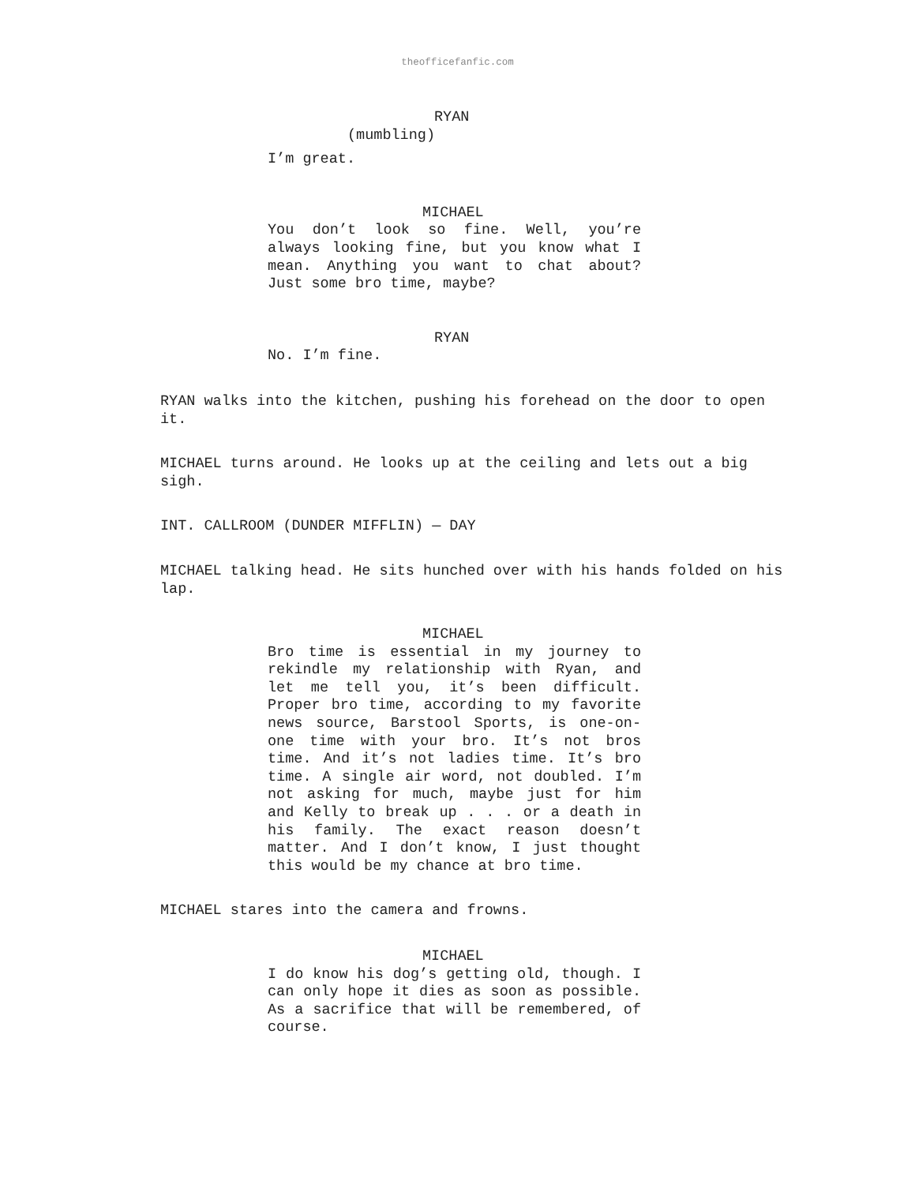theofficefanfic.com
RYAN
(mumbling)
I’m great.
MICHAEL
You don’t look so fine. Well, you’re always looking fine, but you know what I mean. Anything you want to chat about? Just some bro time, maybe?
RYAN
No. I’m fine.
RYAN walks into the kitchen, pushing his forehead on the door to open it.
MICHAEL turns around. He looks up at the ceiling and lets out a big sigh.
INT. CALLROOM (DUNDER MIFFLIN) — DAY
MICHAEL talking head. He sits hunched over with his hands folded on his lap.
MICHAEL
Bro time is essential in my journey to rekindle my relationship with Ryan, and let me tell you, it’s been difficult. Proper bro time, according to my favorite news source, Barstool Sports, is one-on-one time with your bro. It’s not bros time. And it’s not ladies time. It’s bro time. A single air word, not doubled. I’m not asking for much, maybe just for him and Kelly to break up . . . or a death in his family. The exact reason doesn’t matter. And I don’t know, I just thought this would be my chance at bro time.
MICHAEL stares into the camera and frowns.
MICHAEL
I do know his dog’s getting old, though. I can only hope it dies as soon as possible. As a sacrifice that will be remembered, of course.